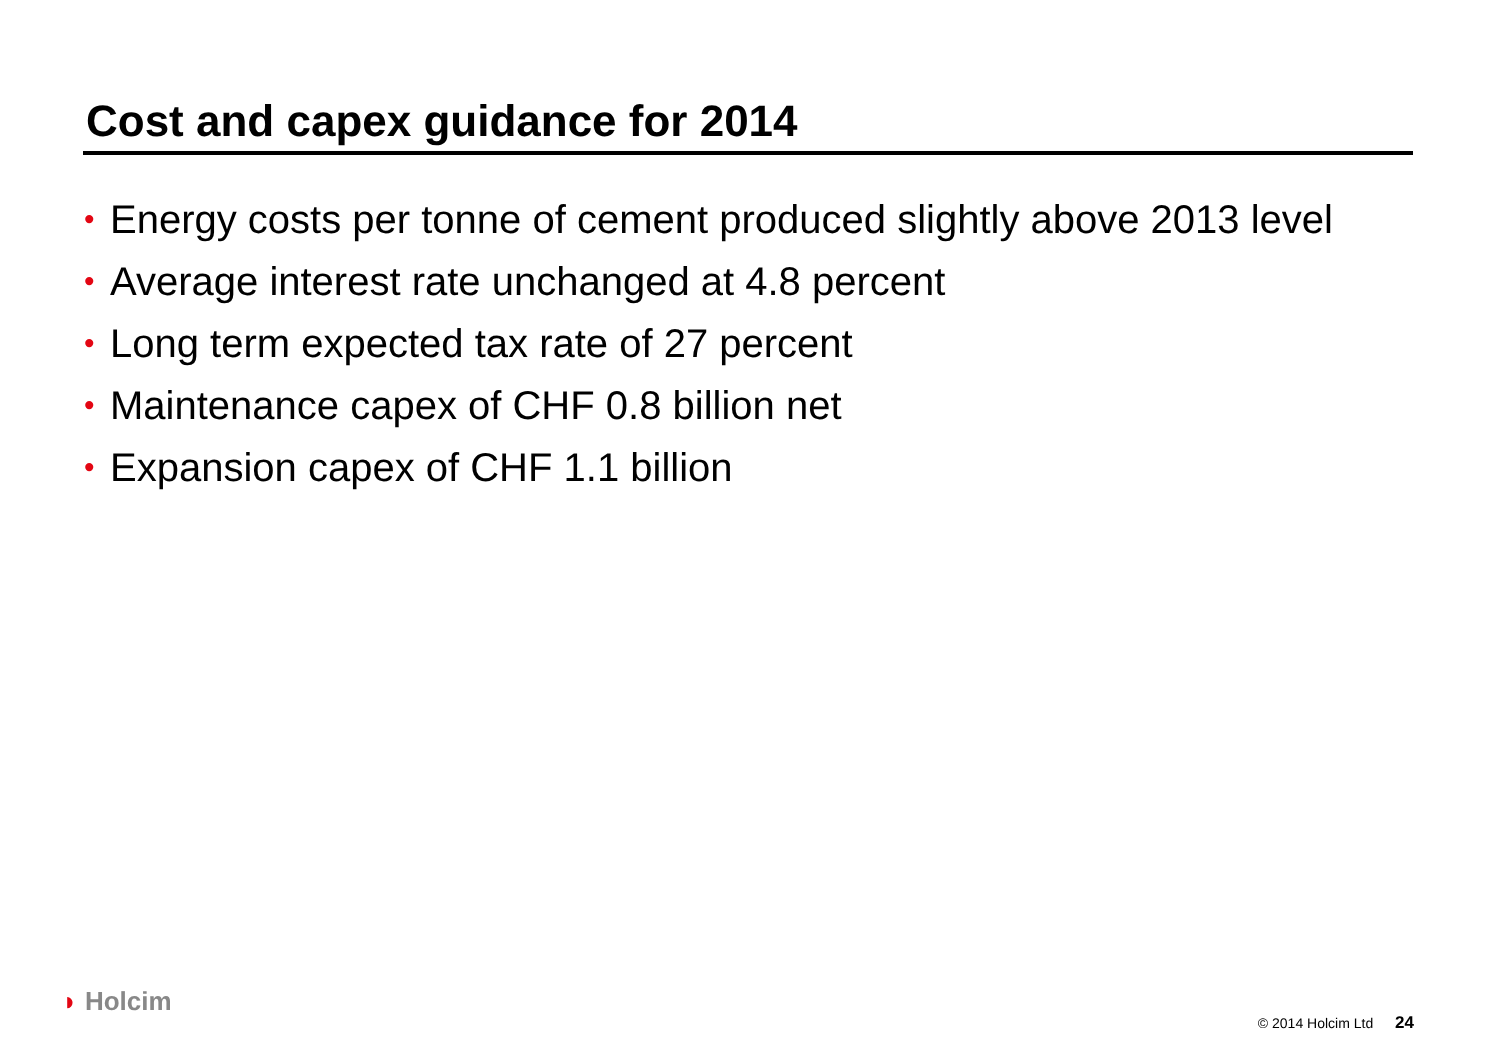Cost and capex guidance for 2014
• Energy costs per tonne of cement produced slightly above 2013 level
• Average interest rate unchanged at 4.8 percent
• Long term expected tax rate of 27 percent
• Maintenance capex of CHF 0.8 billion net
• Expansion capex of CHF 1.1 billion
◗ Holcim
© 2014 Holcim Ltd 24